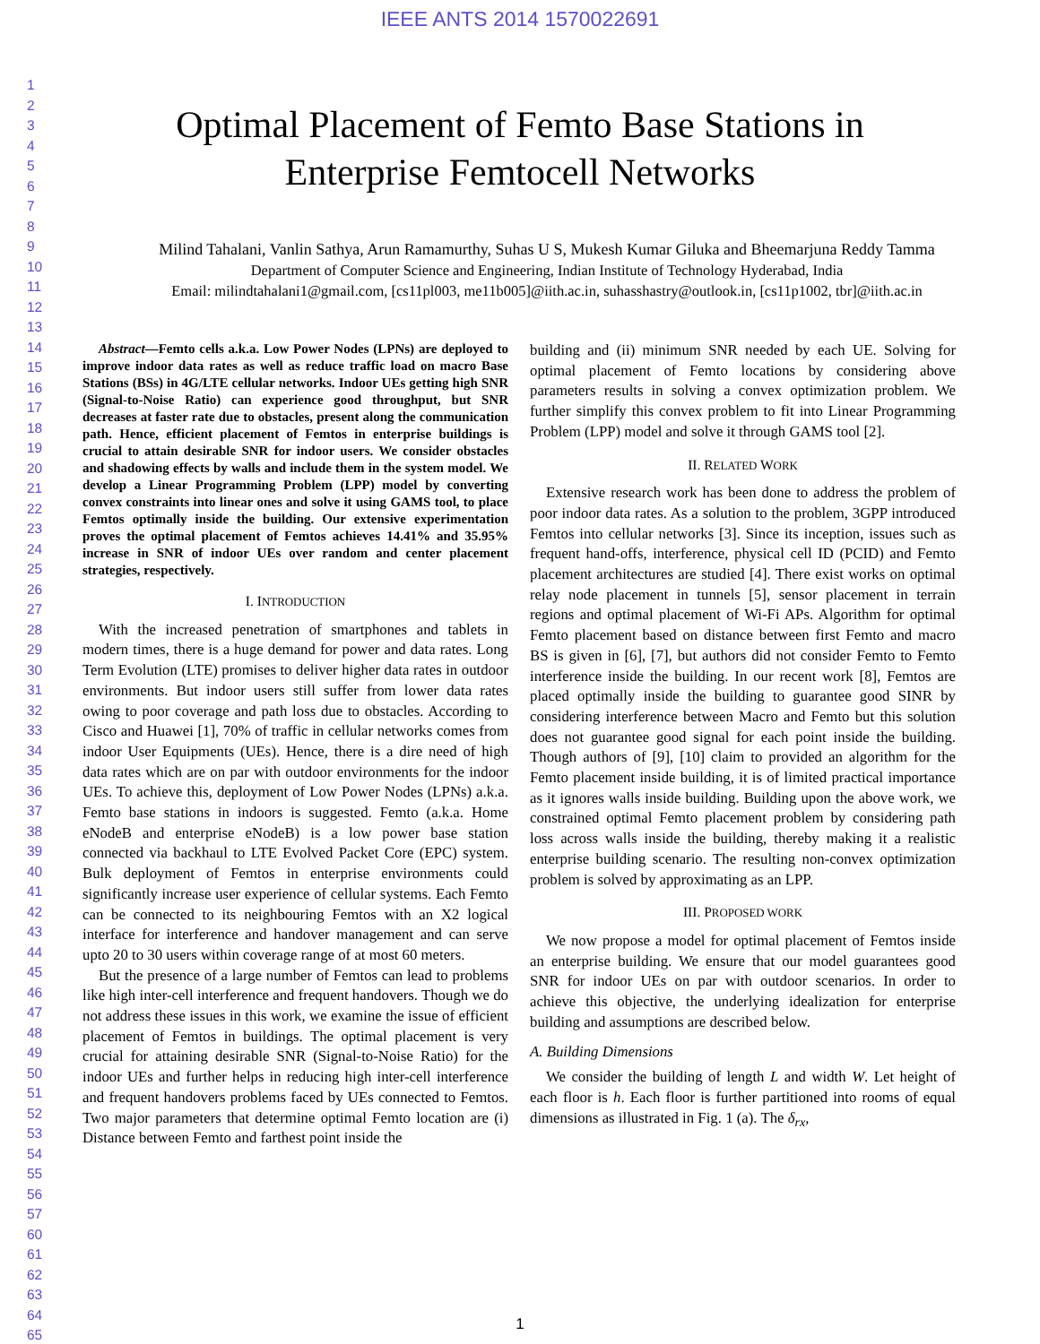IEEE ANTS 2014 1570022691
1
2
3
4
5
6
7
8
9
10
11
12
13
14
15
16
17
18
19
20
21
22
23
24
25
26
27
28
29
30
31
32
33
34
35
36
37
38
39
40
41
42
43
44
45
46
47
48
49
50
51
52
53
54
55
56
57
60
61
62
63
64
65
Optimal Placement of Femto Base Stations in
Enterprise Femtocell Networks
Milind Tahalani, Vanlin Sathya, Arun Ramamurthy, Suhas U S, Mukesh Kumar Giluka and Bheemarjuna Reddy Tamma
Department of Computer Science and Engineering, Indian Institute of Technology Hyderabad, India
Email: milindtahalani1@gmail.com, [cs11pl003, me11b005]@iith.ac.in, suhasshastry@outlook.in, [cs11p1002, tbr]@iith.ac.in
Abstract—Femto cells a.k.a. Low Power Nodes (LPNs) are deployed to improve indoor data rates as well as reduce traffic load on macro Base Stations (BSs) in 4G/LTE cellular networks. Indoor UEs getting high SNR (Signal-to-Noise Ratio) can experience good throughput, but SNR decreases at faster rate due to obstacles, present along the communication path. Hence, efficient placement of Femtos in enterprise buildings is crucial to attain desirable SNR for indoor users. We consider obstacles and shadowing effects by walls and include them in the system model. We develop a Linear Programming Problem (LPP) model by converting convex constraints into linear ones and solve it using GAMS tool, to place Femtos optimally inside the building. Our extensive experimentation proves the optimal placement of Femtos achieves 14.41% and 35.95% increase in SNR of indoor UEs over random and center placement strategies, respectively.
I. INTRODUCTION
With the increased penetration of smartphones and tablets in modern times, there is a huge demand for power and data rates. Long Term Evolution (LTE) promises to deliver higher data rates in outdoor environments. But indoor users still suffer from lower data rates owing to poor coverage and path loss due to obstacles. According to Cisco and Huawei [1], 70% of traffic in cellular networks comes from indoor User Equipments (UEs). Hence, there is a dire need of high data rates which are on par with outdoor environments for the indoor UEs. To achieve this, deployment of Low Power Nodes (LPNs) a.k.a. Femto base stations in indoors is suggested. Femto (a.k.a. Home eNodeB and enterprise eNodeB) is a low power base station connected via backhaul to LTE Evolved Packet Core (EPC) system. Bulk deployment of Femtos in enterprise environments could significantly increase user experience of cellular systems. Each Femto can be connected to its neighbouring Femtos with an X2 logical interface for interference and handover management and can serve upto 20 to 30 users within coverage range of at most 60 meters.
But the presence of a large number of Femtos can lead to problems like high inter-cell interference and frequent handovers. Though we do not address these issues in this work, we examine the issue of efficient placement of Femtos in buildings. The optimal placement is very crucial for attaining desirable SNR (Signal-to-Noise Ratio) for the indoor UEs and further helps in reducing high inter-cell interference and frequent handovers problems faced by UEs connected to Femtos. Two major parameters that determine optimal Femto location are (i) Distance between Femto and farthest point inside the
building and (ii) minimum SNR needed by each UE. Solving for optimal placement of Femto locations by considering above parameters results in solving a convex optimization problem. We further simplify this convex problem to fit into Linear Programming Problem (LPP) model and solve it through GAMS tool [2].
II. RELATED WORK
Extensive research work has been done to address the problem of poor indoor data rates. As a solution to the problem, 3GPP introduced Femtos into cellular networks [3]. Since its inception, issues such as frequent hand-offs, interference, physical cell ID (PCID) and Femto placement architectures are studied [4]. There exist works on optimal relay node placement in tunnels [5], sensor placement in terrain regions and optimal placement of Wi-Fi APs. Algorithm for optimal Femto placement based on distance between first Femto and macro BS is given in [6], [7], but authors did not consider Femto to Femto interference inside the building. In our recent work [8], Femtos are placed optimally inside the building to guarantee good SINR by considering interference between Macro and Femto but this solution does not guarantee good signal for each point inside the building. Though authors of [9], [10] claim to provided an algorithm for the Femto placement inside building, it is of limited practical importance as it ignores walls inside building. Building upon the above work, we constrained optimal Femto placement problem by considering path loss across walls inside the building, thereby making it a realistic enterprise building scenario. The resulting non-convex optimization problem is solved by approximating as an LPP.
III. PROPOSED WORK
We now propose a model for optimal placement of Femtos inside an enterprise building. We ensure that our model guarantees good SNR for indoor UEs on par with outdoor scenarios. In order to achieve this objective, the underlying idealization for enterprise building and assumptions are described below.
A. Building Dimensions
We consider the building of length L and width W. Let height of each floor is h. Each floor is further partitioned into rooms of equal dimensions as illustrated in Fig. 1 (a). The δ<sub>rx</sub>,
1